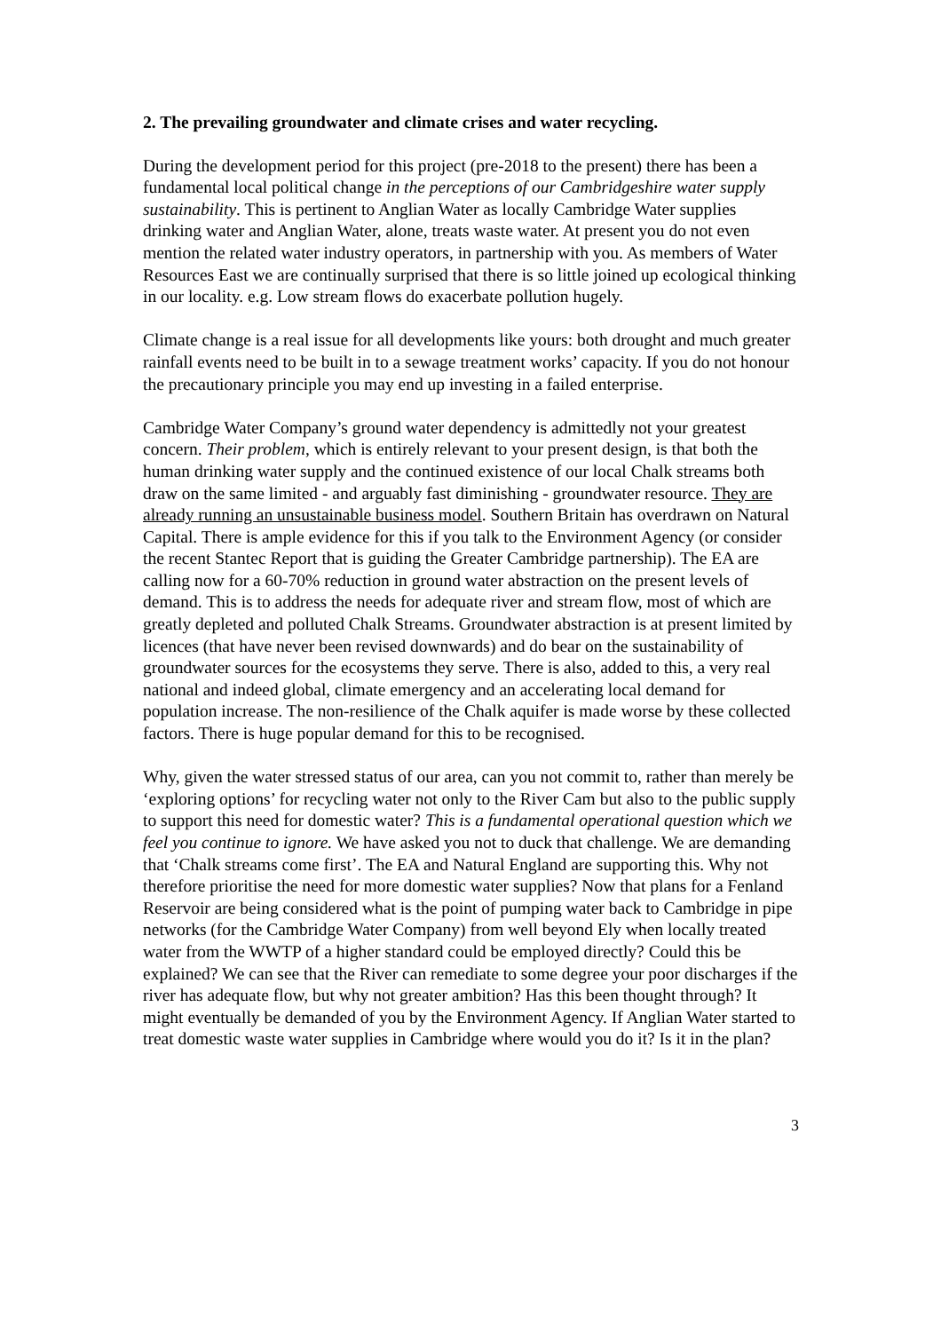2. The prevailing groundwater and climate crises and water recycling.
During the development period for this project (pre-2018 to the present) there has been a fundamental local political change in the perceptions of our Cambridgeshire water supply sustainability. This is pertinent to Anglian Water as locally Cambridge Water supplies drinking water and Anglian Water, alone, treats waste water. At present you do not even mention the related water industry operators, in partnership with you. As members of Water Resources East we are continually surprised that there is so little joined up ecological thinking in our locality. e.g. Low stream flows do exacerbate pollution hugely.
Climate change is a real issue for all developments like yours: both drought and much greater rainfall events need to be built in to a sewage treatment works’ capacity. If you do not honour the precautionary principle you may end up investing in a failed enterprise.
Cambridge Water Company’s ground water dependency is admittedly not your greatest concern. Their problem, which is entirely relevant to your present design, is that both the human drinking water supply and the continued existence of our local Chalk streams both draw on the same limited - and arguably fast diminishing - groundwater resource. They are already running an unsustainable business model. Southern Britain has overdrawn on Natural Capital. There is ample evidence for this if you talk to the Environment Agency (or consider the recent Stantec Report that is guiding the Greater Cambridge partnership). The EA are calling now for a 60-70% reduction in ground water abstraction on the present levels of demand. This is to address the needs for adequate river and stream flow, most of which are greatly depleted and polluted Chalk Streams. Groundwater abstraction is at present limited by licences (that have never been revised downwards) and do bear on the sustainability of groundwater sources for the ecosystems they serve. There is also, added to this, a very real national and indeed global, climate emergency and an accelerating local demand for population increase. The non-resilience of the Chalk aquifer is made worse by these collected factors. There is huge popular demand for this to be recognised.
Why, given the water stressed status of our area, can you not commit to, rather than merely be ‘exploring options’ for recycling water not only to the River Cam but also to the public supply to support this need for domestic water? This is a fundamental operational question which we feel you continue to ignore. We have asked you not to duck that challenge. We are demanding that ‘Chalk streams come first’. The EA and Natural England are supporting this. Why not therefore prioritise the need for more domestic water supplies? Now that plans for a Fenland Reservoir are being considered what is the point of pumping water back to Cambridge in pipe networks (for the Cambridge Water Company) from well beyond Ely when locally treated water from the WWTP of a higher standard could be employed directly? Could this be explained? We can see that the River can remediate to some degree your poor discharges if the river has adequate flow, but why not greater ambition? Has this been thought through? It might eventually be demanded of you by the Environment Agency. If Anglian Water started to treat domestic waste water supplies in Cambridge where would you do it? Is it in the plan?
3